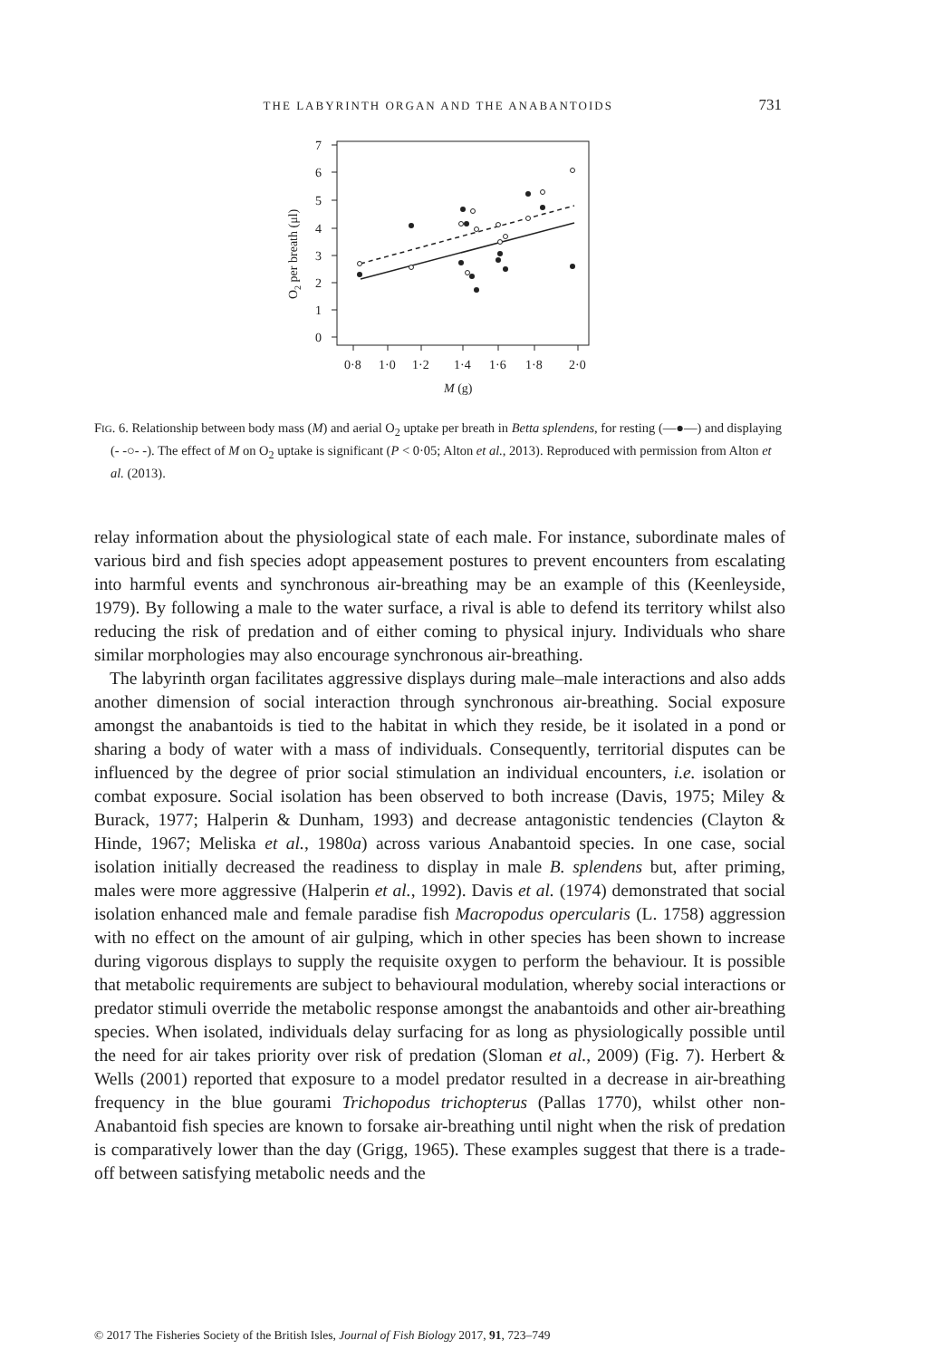THE LABYRINTH ORGAN AND THE ANABANTOIDS 731
7
6
5
4
3
2
1
0
0·8
1·0
1·2
1·4
1·6
1·8
2·0
M (g)
O2 per breath (μl)
FIG. 6. Relationship between body mass (M) and aerial O<sub>2</sub> uptake per breath in Betta splendens, for resting (—●—) and displaying (- -○- -). The effect of M on O<sub>2</sub> uptake is significant (P < 0·05; Alton et al., 2013). Reproduced with permission from Alton et al. (2013).
relay information about the physiological state of each male. For instance, subordinate males of various bird and fish species adopt appeasement postures to prevent encounters from escalating into harmful events and synchronous air-breathing may be an example of this (Keenleyside, 1979). By following a male to the water surface, a rival is able to defend its territory whilst also reducing the risk of predation and of either coming to physical injury. Individuals who share similar morphologies may also encourage synchronous air-breathing.
The labyrinth organ facilitates aggressive displays during male–male interactions and also adds another dimension of social interaction through synchronous air-breathing. Social exposure amongst the anabantoids is tied to the habitat in which they reside, be it isolated in a pond or sharing a body of water with a mass of individuals. Consequently, territorial disputes can be influenced by the degree of prior social stimulation an individual encounters, i.e. isolation or combat exposure. Social isolation has been observed to both increase (Davis, 1975; Miley & Burack, 1977; Halperin & Dunham, 1993) and decrease antagonistic tendencies (Clayton & Hinde, 1967; Meliska et al., 1980a) across various Anabantoid species. In one case, social isolation initially decreased the readiness to display in male B. splendens but, after priming, males were more aggressive (Halperin et al., 1992). Davis et al. (1974) demonstrated that social isolation enhanced male and female paradise fish Macropodus opercularis (L. 1758) aggression with no effect on the amount of air gulping, which in other species has been shown to increase during vigorous displays to supply the requisite oxygen to perform the behaviour. It is possible that metabolic requirements are subject to behavioural modulation, whereby social interactions or predator stimuli override the metabolic response amongst the anabantoids and other air-breathing species. When isolated, individuals delay surfacing for as long as physiologically possible until the need for air takes priority over risk of predation (Sloman et al., 2009) (Fig. 7). Herbert & Wells (2001) reported that exposure to a model predator resulted in a decrease in air-breathing frequency in the blue gourami Trichopodus trichopterus (Pallas 1770), whilst other non-Anabantoid fish species are known to forsake air-breathing until night when the risk of predation is comparatively lower than the day (Grigg, 1965). These examples suggest that there is a trade-off between satisfying metabolic needs and the
© 2017 The Fisheries Society of the British Isles, Journal of Fish Biology 2017, 91, 723–749